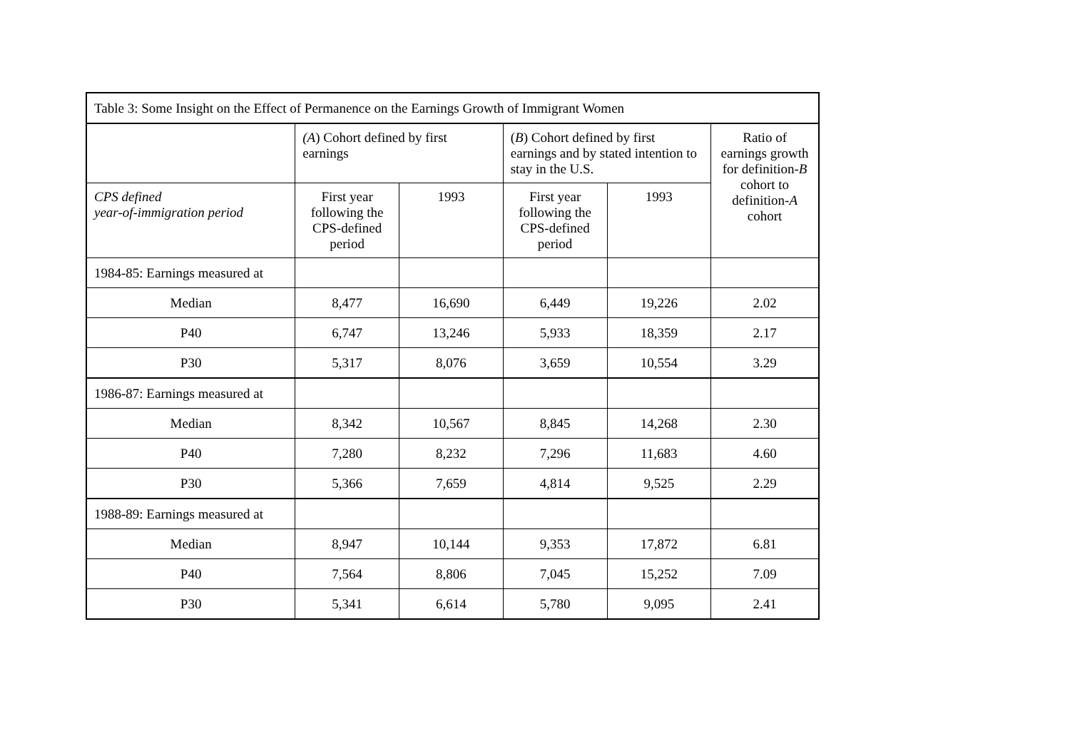| Table 3: Some Insight on the Effect of Permanence on the Earnings Growth of Immigrant Women | | | | | |
| --- | --- | --- | --- | --- | --- |
| | (A ) Cohort defined by first earnings | | ( B ) Cohort defined by first earnings and by stated intention to stay in the U.S. | | Ratio of earnings growth for definition- B cohort to definition- A cohort |
| CPS defined year-of-immigration period | First year following the CPS-defined period | 1993 | First year following the CPS-defined period | 1993 | |
| 1984-85: Earnings measured at | | | | | |
| Median | 8,477 | 16,690 | 6,449 | 19,226 | 2.02 |
| P40 | 6,747 | 13,246 | 5,933 | 18,359 | 2.17 |
| P30 | 5,317 | 8,076 | 3,659 | 10,554 | 3.29 |
| 1986-87: Earnings measured at | | | | | |
| Median | 8,342 | 10,567 | 8,845 | 14,268 | 2.30 |
| P40 | 7,280 | 8,232 | 7,296 | 11,683 | 4.60 |
| P30 | 5,366 | 7,659 | 4,814 | 9,525 | 2.29 |
| 1988-89: Earnings measured at | | | | | |
| Median | 8,947 | 10,144 | 9,353 | 17,872 | 6.81 |
| P40 | 7,564 | 8,806 | 7,045 | 15,252 | 7.09 |
| P30 | 5,341 | 6,614 | 5,780 | 9,095 | 2.41 |